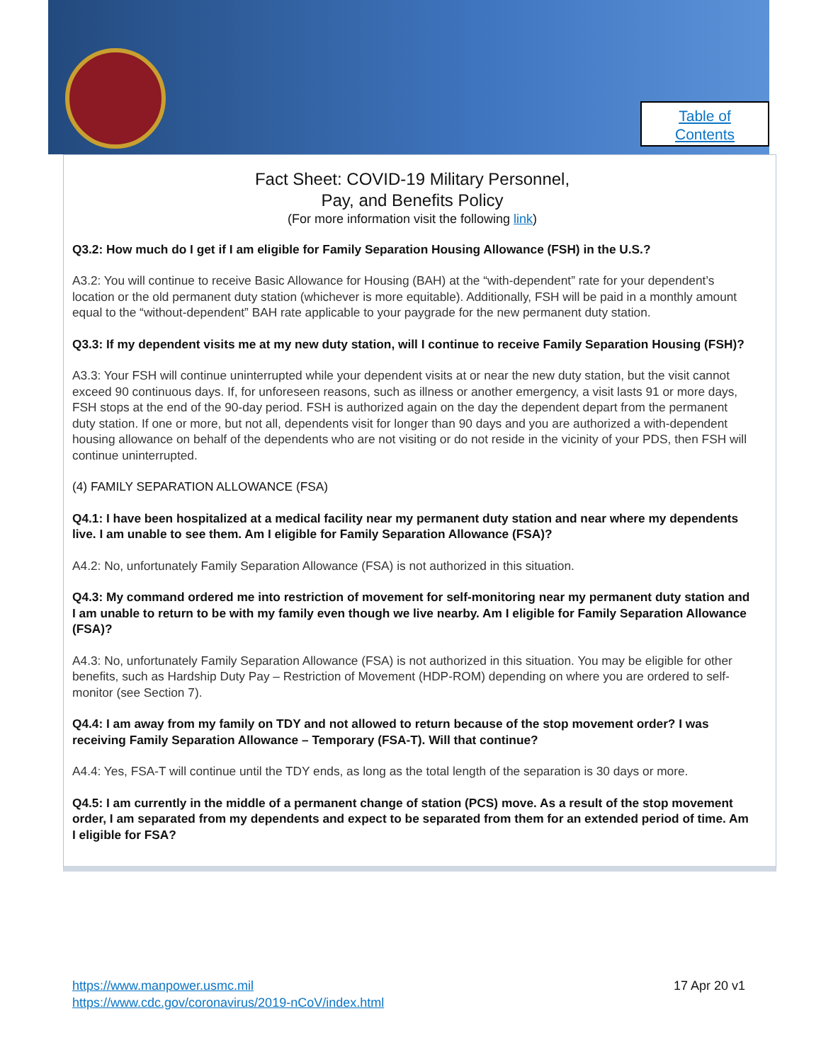Table of
Contents
Fact Sheet: COVID-19 Military Personnel,
Pay, and Benefits Policy
(For more information visit the following link)
Q3.2: How much do I get if I am eligible for Family Separation Housing Allowance (FSH) in the U.S.?
A3.2: You will continue to receive Basic Allowance for Housing (BAH) at the “with-dependent” rate for your dependent’s location or the old permanent duty station (whichever is more equitable). Additionally, FSH will be paid in a monthly amount equal to the “without-dependent” BAH rate applicable to your paygrade for the new permanent duty station.
Q3.3: If my dependent visits me at my new duty station, will I continue to receive Family Separation Housing (FSH)?
A3.3: Your FSH will continue uninterrupted while your dependent visits at or near the new duty station, but the visit cannot exceed 90 continuous days. If, for unforeseen reasons, such as illness or another emergency, a visit lasts 91 or more days, FSH stops at the end of the 90-day period. FSH is authorized again on the day the dependent depart from the permanent duty station. If one or more, but not all, dependents visit for longer than 90 days and you are authorized a with-dependent housing allowance on behalf of the dependents who are not visiting or do not reside in the vicinity of your PDS, then FSH will continue uninterrupted.
(4) FAMILY SEPARATION ALLOWANCE (FSA)
Q4.1: I have been hospitalized at a medical facility near my permanent duty station and near where my dependents live. I am unable to see them. Am I eligible for Family Separation Allowance (FSA)?
A4.2: No, unfortunately Family Separation Allowance (FSA) is not authorized in this situation.
Q4.3: My command ordered me into restriction of movement for self-monitoring near my permanent duty station and I am unable to return to be with my family even though we live nearby. Am I eligible for Family Separation Allowance (FSA)?
A4.3: No, unfortunately Family Separation Allowance (FSA) is not authorized in this situation. You may be eligible for other benefits, such as Hardship Duty Pay – Restriction of Movement (HDP-ROM) depending on where you are ordered to self-monitor (see Section 7).
Q4.4: I am away from my family on TDY and not allowed to return because of the stop movement order? I was receiving Family Separation Allowance – Temporary (FSA-T). Will that continue?
A4.4: Yes, FSA-T will continue until the TDY ends, as long as the total length of the separation is 30 days or more.
Q4.5: I am currently in the middle of a permanent change of station (PCS) move. As a result of the stop movement order, I am separated from my dependents and expect to be separated from them for an extended period of time. Am I eligible for FSA?
https://www.manpower.usmc.mil
https://www.cdc.gov/coronavirus/2019-nCoV/index.html
17 Apr 20 v1